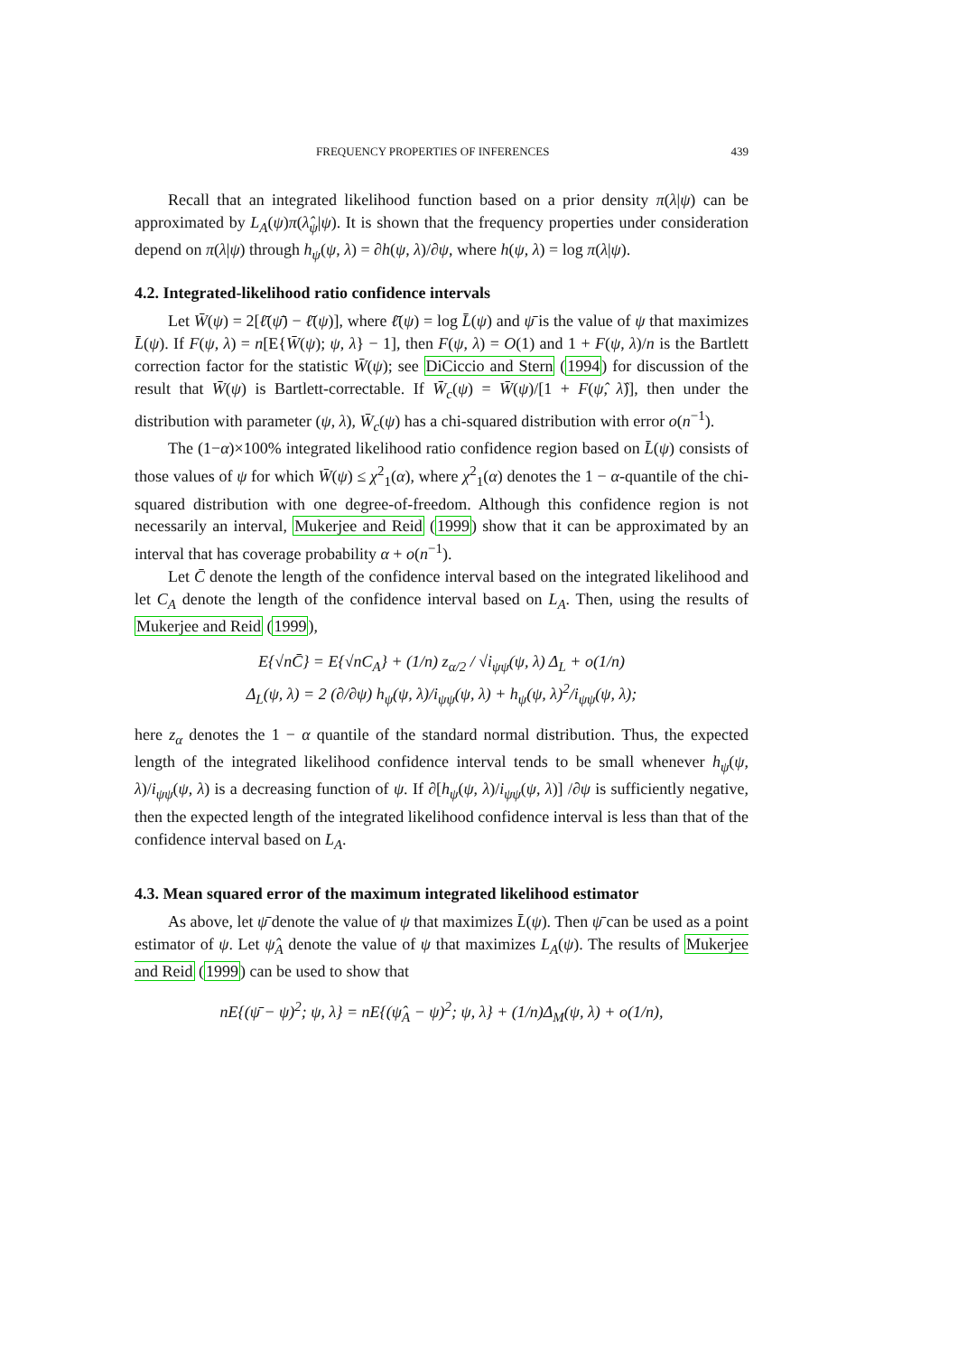FREQUENCY PROPERTIES OF INFERENCES 439
Recall that an integrated likelihood function based on a prior density π(λ|ψ) can be approximated by L<sub>A</sub>(ψ)π(λ̂<sub>ψ</sub>|ψ). It is shown that the frequency properties under consideration depend on π(λ|ψ) through h<sub>ψ</sub>(ψ, λ) = ∂h(ψ, λ)/∂ψ, where h(ψ, λ) = log π(λ|ψ).
4.2. Integrated-likelihood ratio confidence intervals
Let W̄(ψ) = 2[ℓ̄(ψ̄) − ℓ̄(ψ)], where ℓ̄(ψ) = log L̄(ψ) and ψ̄ is the value of ψ that maximizes L̄(ψ). If F(ψ, λ) = n[E{W̄(ψ); ψ, λ} − 1], then F(ψ, λ) = O(1) and 1 + F(ψ, λ)/n is the Bartlett correction factor for the statistic W̄(ψ); see DiCiccio and Stern (1994) for discussion of the result that W̄(ψ) is Bartlett-correctable. If W̄<sub>c</sub>(ψ) = W̄(ψ)/[1 + F(ψ̂, λ̂)], then under the distribution with parameter (ψ, λ), W̄<sub>c</sub>(ψ) has a chi-squared distribution with error o(n<sup>−1</sup>).
The (1−α)×100% integrated likelihood ratio confidence region based on L̄(ψ) consists of those values of ψ for which W̄(ψ) ≤ χ<sup>2</sup><sub>1</sub>(α), where χ<sup>2</sup><sub>1</sub>(α) denotes the 1 − α-quantile of the chi-squared distribution with one degree-of-freedom. Although this confidence region is not necessarily an interval, Mukerjee and Reid (1999) show that it can be approximated by an interval that has coverage probability α + o(n<sup>−1</sup>).
Let C̄ denote the length of the confidence interval based on the integrated likelihood and let C<sub>A</sub> denote the length of the confidence interval based on L<sub>A</sub>. Then, using the results of Mukerjee and Reid (1999),
E{√nC̄} = E{√nC<sub>A</sub>} + (1/n) z<sub>α/2</sub> / √i<sub>ψψ</sub>(ψ, λ) Δ<sub>L</sub> + o(1/n)
Δ<sub>L</sub>(ψ, λ) = 2 (∂/∂ψ) h<sub>ψ</sub>(ψ, λ)/i<sub>ψψ</sub>(ψ, λ) + h<sub>ψ</sub>(ψ, λ)<sup>2</sup>/i<sub>ψψ</sub>(ψ, λ);
here z<sub>α</sub> denotes the 1 − α quantile of the standard normal distribution. Thus, the expected length of the integrated likelihood confidence interval tends to be small whenever h<sub>ψ</sub>(ψ, λ)/i<sub>ψψ</sub>(ψ, λ) is a decreasing function of ψ. If ∂[h<sub>ψ</sub>(ψ, λ)/i<sub>ψψ</sub>(ψ, λ)] /∂ψ is sufficiently negative, then the expected length of the integrated likelihood confidence interval is less than that of the confidence interval based on L<sub>A</sub>.
4.3. Mean squared error of the maximum integrated likelihood estimator
As above, let ψ̄ denote the value of ψ that maximizes L̄(ψ). Then ψ̄ can be used as a point estimator of ψ. Let ψ̂<sub>A</sub> denote the value of ψ that maximizes L<sub>A</sub>(ψ). The results of Mukerjee and Reid (1999) can be used to show that
n E{(ψ̄ − ψ)<sup>2</sup>; ψ, λ} = n E{(ψ̂<sub>A</sub> − ψ)<sup>2</sup>; ψ, λ} + (1/n)Δ<sub>M</sub>(ψ, λ) + o(1/n),